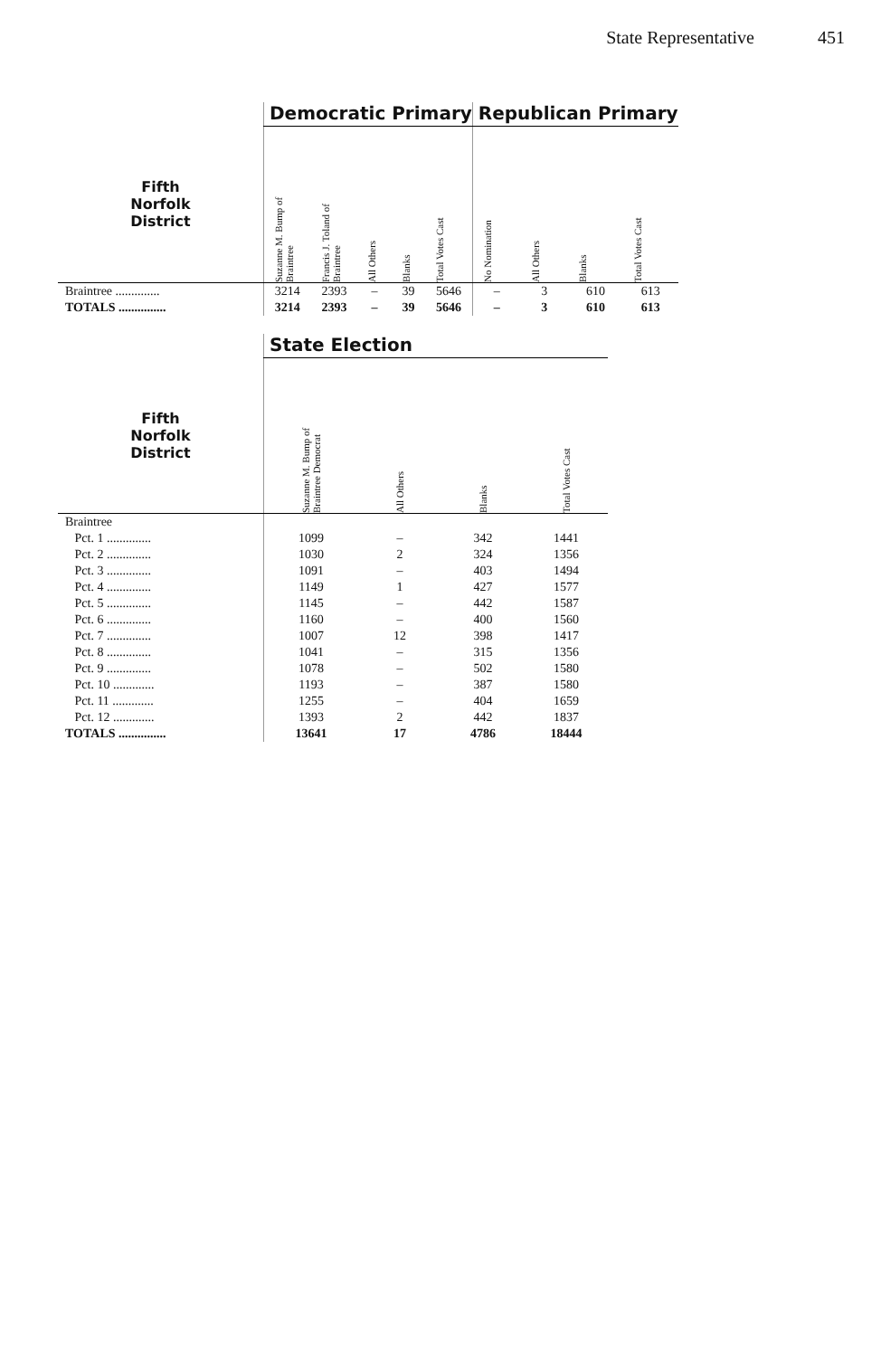State Representative 451
| | Democratic Primary | | | | | Republican Primary | | | |
| --- | --- | --- | --- | --- | --- | --- | --- | --- | --- |
| Fifth Norfolk District | Suzanne M. Bump of Braintree | Francis J. Toland of Braintree | All Others | Blanks | Total Votes Cast | No Nomination | All Others | Blanks | Total Votes Cast |
| Braintree .............. | 3214 | 2393 | – | 39 | 5646 | – | 3 | 610 | 613 |
| TOTALS ............... | 3214 | 2393 | – | 39 | 5646 | – | 3 | 610 | 613 |
| | State Election | | | |
| --- | --- | --- | --- | --- |
| Fifth Norfolk District | Suzanne M. Bump of Braintree Democrat | All Others | Blanks | Total Votes Cast |
| Braintree | | | | |
| Pct. 1 .............. | 1099 | – | 342 | 1441 |
| Pct. 2 .............. | 1030 | 2 | 324 | 1356 |
| Pct. 3 .............. | 1091 | – | 403 | 1494 |
| Pct. 4 .............. | 1149 | 1 | 427 | 1577 |
| Pct. 5 .............. | 1145 | – | 442 | 1587 |
| Pct. 6 .............. | 1160 | – | 400 | 1560 |
| Pct. 7 .............. | 1007 | 12 | 398 | 1417 |
| Pct. 8 .............. | 1041 | – | 315 | 1356 |
| Pct. 9 .............. | 1078 | – | 502 | 1580 |
| Pct. 10 ............. | 1193 | – | 387 | 1580 |
| Pct. 11 ............. | 1255 | – | 404 | 1659 |
| Pct. 12 ............. | 1393 | 2 | 442 | 1837 |
| TOTALS ............... | 13641 | 17 | 4786 | 18444 |